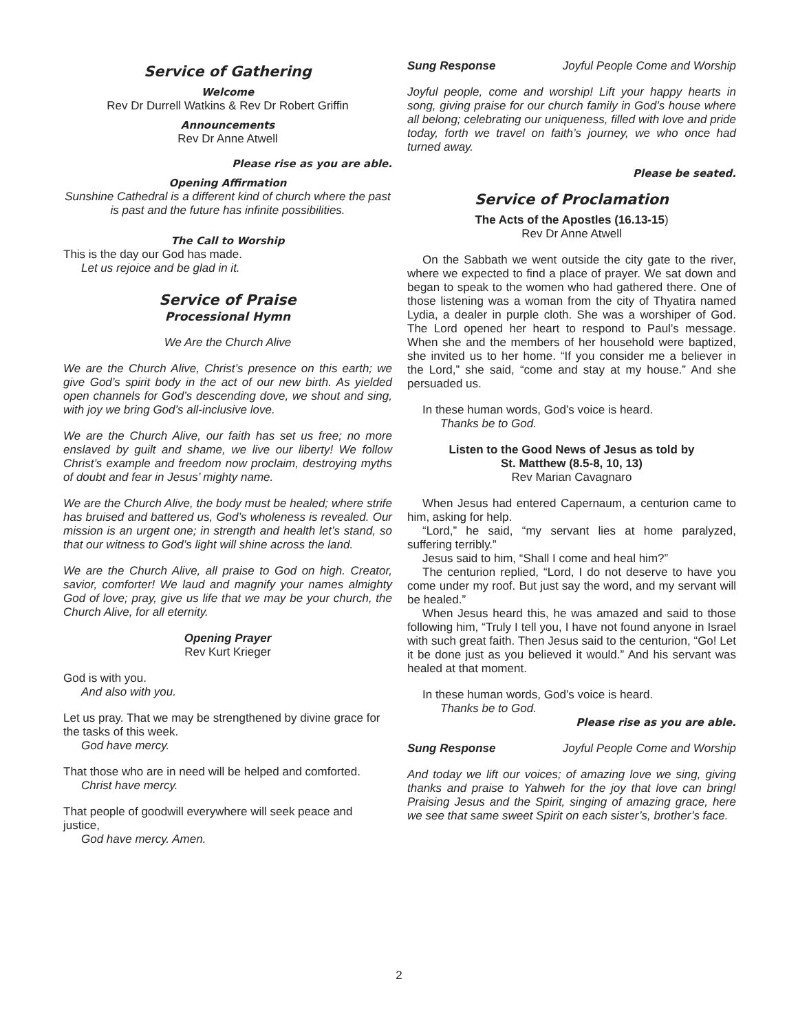Service of Gathering
Welcome
Rev Dr Durrell Watkins & Rev Dr Robert Griffin
Announcements
Rev Dr Anne Atwell
Please rise as you are able.
Opening Affirmation
Sunshine Cathedral is a different kind of church where the past is past and the future has infinite possibilities.
The Call to Worship
This is the day our God has made.
Let us rejoice and be glad in it.
Service of Praise
Processional Hymn
We Are the Church Alive
We are the Church Alive, Christ’s presence on this earth; we give God’s spirit body in the act of our new birth. As yielded open channels for God’s descending dove, we shout and sing, with joy we bring God’s all-inclusive love.
We are the Church Alive, our faith has set us free; no more enslaved by guilt and shame, we live our liberty! We follow Christ’s example and freedom now proclaim, destroying myths of doubt and fear in Jesus’ mighty name.
We are the Church Alive, the body must be healed; where strife has bruised and battered us, God’s wholeness is revealed. Our mission is an urgent one; in strength and health let’s stand, so that our witness to God’s light will shine across the land.
We are the Church Alive, all praise to God on high. Creator, savior, comforter! We laud and magnify your names almighty God of love; pray, give us life that we may be your church, the Church Alive, for all eternity.
Opening Prayer
Rev Kurt Krieger
God is with you.
And also with you.
Let us pray. That we may be strengthened by divine grace for the tasks of this week.
God have mercy.
That those who are in need will be helped and comforted.
Christ have mercy.
That people of goodwill everywhere will seek peace and justice,
God have mercy. Amen.
Sung Response Joyful People Come and Worship
Joyful people, come and worship! Lift your happy hearts in song, giving praise for our church family in God’s house where all belong; celebrating our uniqueness, filled with love and pride today, forth we travel on faith’s journey, we who once had turned away.
Please be seated.
Service of Proclamation
The Acts of the Apostles (16.13-15)
Rev Dr Anne Atwell
On the Sabbath we went outside the city gate to the river, where we expected to find a place of prayer. We sat down and began to speak to the women who had gathered there. One of those listening was a woman from the city of Thyatira named Lydia, a dealer in purple cloth. She was a worshiper of God. The Lord opened her heart to respond to Paul’s message. When she and the members of her household were baptized, she invited us to her home. “If you consider me a believer in the Lord,” she said, “come and stay at my house.” And she persuaded us.
In these human words, God’s voice is heard.
Thanks be to God.
Listen to the Good News of Jesus as told by
St. Matthew (8.5-8, 10, 13)
Rev Marian Cavagnaro
When Jesus had entered Capernaum, a centurion came to him, asking for help.
“Lord,” he said, “my servant lies at home paralyzed, suffering terribly.”
Jesus said to him, “Shall I come and heal him?”
The centurion replied, “Lord, I do not deserve to have you come under my roof. But just say the word, and my servant will be healed.”
When Jesus heard this, he was amazed and said to those following him, “Truly I tell you, I have not found anyone in Israel with such great faith. Then Jesus said to the centurion, “Go! Let it be done just as you believed it would.” And his servant was healed at that moment.
In these human words, God’s voice is heard.
Thanks be to God.
Please rise as you are able.
Sung Response Joyful People Come and Worship
And today we lift our voices; of amazing love we sing, giving thanks and praise to Yahweh for the joy that love can bring! Praising Jesus and the Spirit, singing of amazing grace, here we see that same sweet Spirit on each sister’s, brother’s face.
2